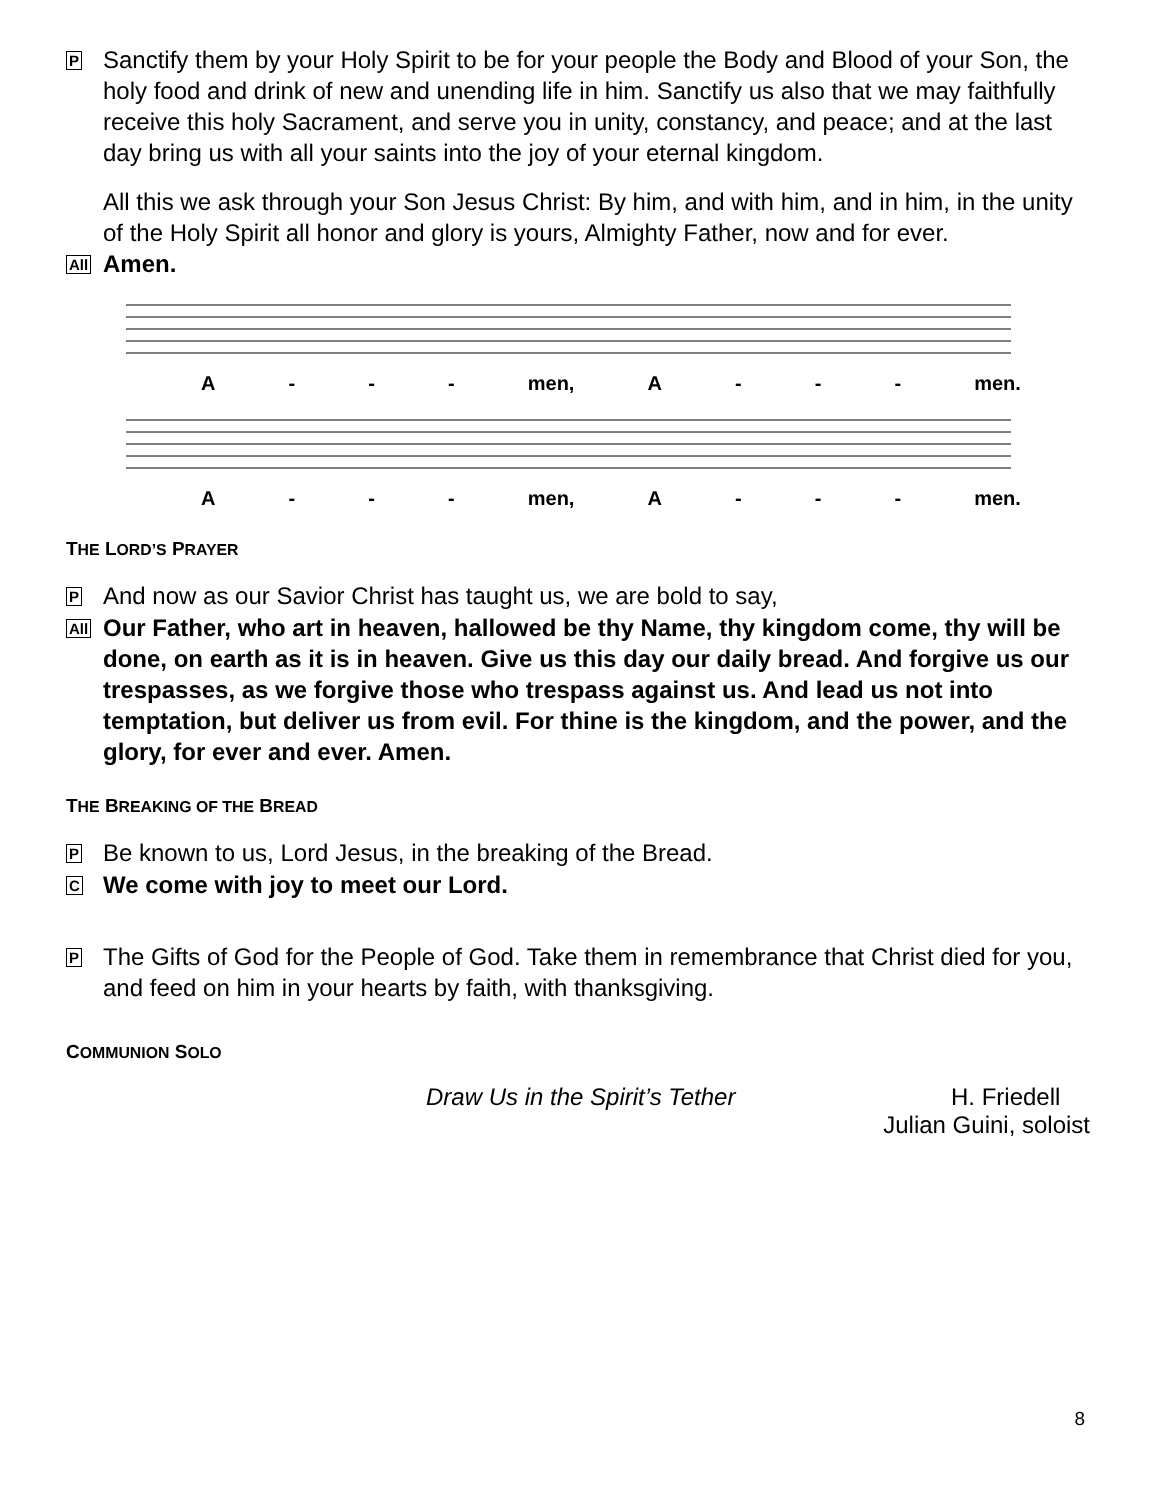P
Sanctify them by your Holy Spirit to be for your people the Body and Blood of your Son, the holy food and drink of new and unending life in him. Sanctify us also that we may faithfully receive this holy Sacrament, and serve you in unity, constancy, and peace; and at the last day bring us with all your saints into the joy of your eternal kingdom.
All this we ask through your Son Jesus Christ: By him, and with him, and in him, in the unity of the Holy Spirit all honor and glory is yours, Almighty Father, now and for ever.
All
Amen.
A - - - men, A - - - men.
A - - - men, A - - - men.
THE LORD’S PRAYER
P
And now as our Savior Christ has taught us, we are bold to say,
All
Our Father, who art in heaven, hallowed be thy Name, thy kingdom come, thy will be done, on earth as it is in heaven. Give us this day our daily bread. And forgive us our trespasses, as we forgive those who trespass against us. And lead us not into temptation, but deliver us from evil. For thine is the kingdom, and the power, and the glory, for ever and ever. Amen.
THE BREAKING OF THE BREAD
P
Be known to us, Lord Jesus, in the breaking of the Bread.
C
We come with joy to meet our Lord.
P
The Gifts of God for the People of God. Take them in remembrance that Christ died for you, and feed on him in your hearts by faith, with thanksgiving.
COMMUNION SOLO
Draw Us in the Spirit’s Tether H. Friedell
Julian Guini, soloist
8